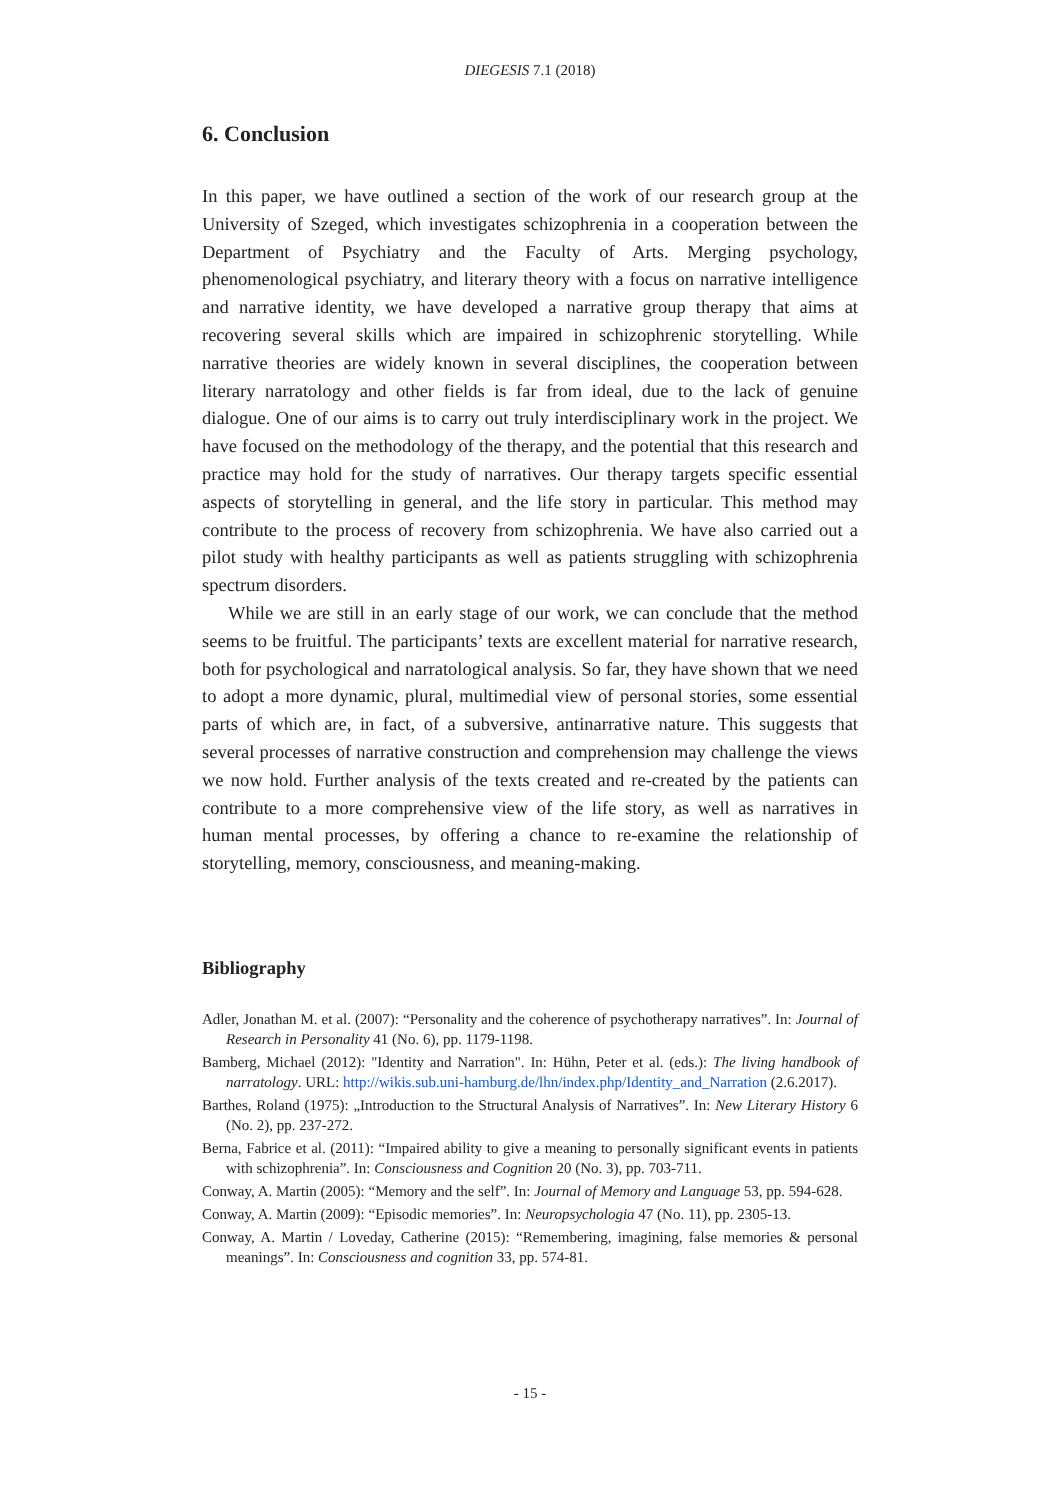DIEGESIS 7.1 (2018)
6. Conclusion
In this paper, we have outlined a section of the work of our research group at the University of Szeged, which investigates schizophrenia in a cooperation between the Department of Psychiatry and the Faculty of Arts. Merging psychology, phenomenological psychiatry, and literary theory with a focus on narrative intelligence and narrative identity, we have developed a narrative group therapy that aims at recovering several skills which are impaired in schizophrenic storytelling. While narrative theories are widely known in several disciplines, the cooperation between literary narratology and other fields is far from ideal, due to the lack of genuine dialogue. One of our aims is to carry out truly interdisciplinary work in the project. We have focused on the methodology of the therapy, and the potential that this research and practice may hold for the study of narratives. Our therapy targets specific essential aspects of storytelling in general, and the life story in particular. This method may contribute to the process of recovery from schizophrenia. We have also carried out a pilot study with healthy participants as well as patients struggling with schizophrenia spectrum disorders.
While we are still in an early stage of our work, we can conclude that the method seems to be fruitful. The participants’ texts are excellent material for narrative research, both for psychological and narratological analysis. So far, they have shown that we need to adopt a more dynamic, plural, multimedial view of personal stories, some essential parts of which are, in fact, of a subversive, antinarrative nature. This suggests that several processes of narrative construction and comprehension may challenge the views we now hold. Further analysis of the texts created and re-created by the patients can contribute to a more comprehensive view of the life story, as well as narratives in human mental processes, by offering a chance to re-examine the relationship of storytelling, memory, consciousness, and meaning-making.
Bibliography
Adler, Jonathan M. et al. (2007): “Personality and the coherence of psychotherapy narratives”. In: Journal of Research in Personality 41 (No. 6), pp. 1179-1198.
Bamberg, Michael (2012): "Identity and Narration". In: Hühn, Peter et al. (eds.): The living handbook of narratology. URL: http://wikis.sub.uni-hamburg.de/lhn/index.php/Identity_and_Narration (2.6.2017).
Barthes, Roland (1975): „Introduction to the Structural Analysis of Narratives”. In: New Literary History 6 (No. 2), pp. 237-272.
Berna, Fabrice et al. (2011): “Impaired ability to give a meaning to personally significant events in patients with schizophrenia”. In: Consciousness and Cognition 20 (No. 3), pp. 703-711.
Conway, A. Martin (2005): “Memory and the self”. In: Journal of Memory and Language 53, pp. 594-628.
Conway, A. Martin (2009): “Episodic memories”. In: Neuropsychologia 47 (No. 11), pp. 2305-13.
Conway, A. Martin / Loveday, Catherine (2015): “Remembering, imagining, false memories & personal meanings”. In: Consciousness and cognition 33, pp. 574-81.
- 15 -